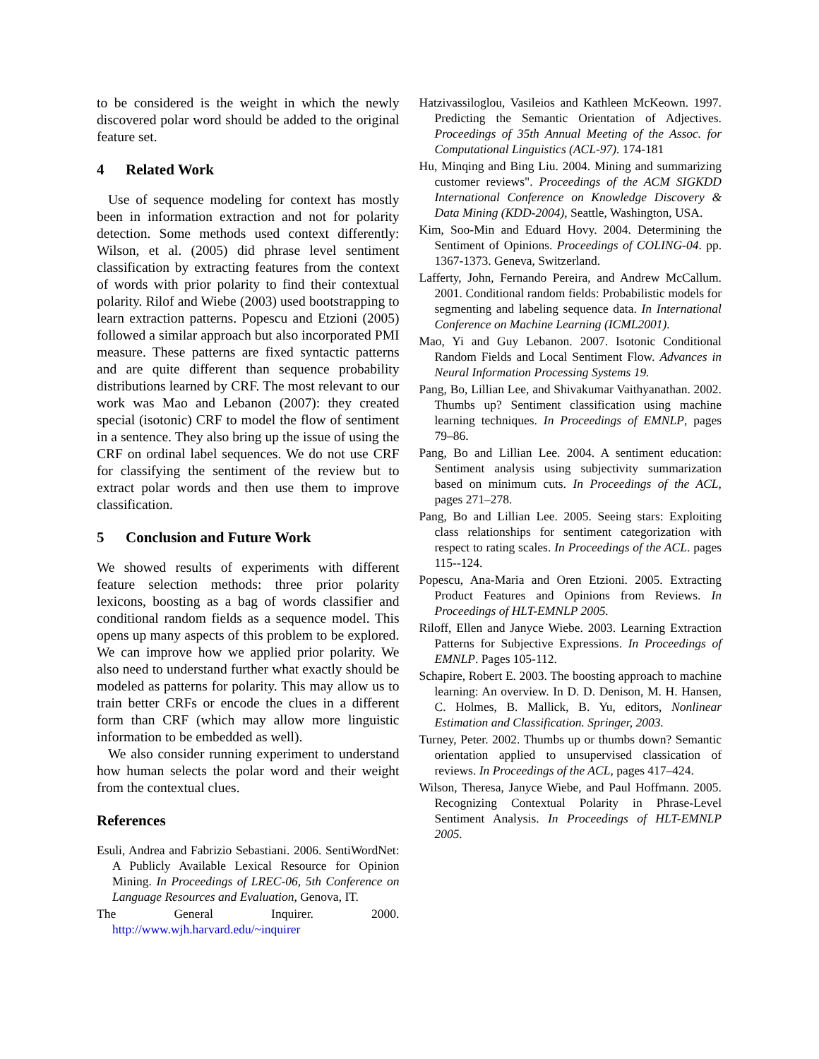to be considered is the weight in which the newly discovered polar word should be added to the original feature set.
4 Related Work
Use of sequence modeling for context has mostly been in information extraction and not for polarity detection. Some methods used context differently: Wilson, et al. (2005) did phrase level sentiment classification by extracting features from the context of words with prior polarity to find their contextual polarity. Rilof and Wiebe (2003) used bootstrapping to learn extraction patterns. Popescu and Etzioni (2005) followed a similar approach but also incorporated PMI measure. These patterns are fixed syntactic patterns and are quite different than sequence probability distributions learned by CRF. The most relevant to our work was Mao and Lebanon (2007): they created special (isotonic) CRF to model the flow of sentiment in a sentence. They also bring up the issue of using the CRF on ordinal label sequences. We do not use CRF for classifying the sentiment of the review but to extract polar words and then use them to improve classification.
5 Conclusion and Future Work
We showed results of experiments with different feature selection methods: three prior polarity lexicons, boosting as a bag of words classifier and conditional random fields as a sequence model. This opens up many aspects of this problem to be explored. We can improve how we applied prior polarity. We also need to understand further what exactly should be modeled as patterns for polarity. This may allow us to train better CRFs or encode the clues in a different form than CRF (which may allow more linguistic information to be embedded as well).
We also consider running experiment to understand how human selects the polar word and their weight from the contextual clues.
References
Esuli, Andrea and Fabrizio Sebastiani. 2006. SentiWordNet: A Publicly Available Lexical Resource for Opinion Mining. In Proceedings of LREC-06, 5th Conference on Language Resources and Evaluation, Genova, IT.
The General Inquirer. 2000. http://www.wjh.harvard.edu/~inquirer
Hatzivassiloglou, Vasileios and Kathleen McKeown. 1997. Predicting the Semantic Orientation of Adjectives. Proceedings of 35th Annual Meeting of the Assoc. for Computational Linguistics (ACL-97). 174-181
Hu, Minqing and Bing Liu. 2004. Mining and summarizing customer reviews". Proceedings of the ACM SIGKDD International Conference on Knowledge Discovery & Data Mining (KDD-2004), Seattle, Washington, USA.
Kim, Soo-Min and Eduard Hovy. 2004. Determining the Sentiment of Opinions. Proceedings of COLING-04. pp. 1367-1373. Geneva, Switzerland.
Lafferty, John, Fernando Pereira, and Andrew McCallum. 2001. Conditional random fields: Probabilistic models for segmenting and labeling sequence data. In International Conference on Machine Learning (ICML2001).
Mao, Yi and Guy Lebanon. 2007. Isotonic Conditional Random Fields and Local Sentiment Flow. Advances in Neural Information Processing Systems 19.
Pang, Bo, Lillian Lee, and Shivakumar Vaithyanathan. 2002. Thumbs up? Sentiment classification using machine learning techniques. In Proceedings of EMNLP, pages 79–86.
Pang, Bo and Lillian Lee. 2004. A sentiment education: Sentiment analysis using subjectivity summarization based on minimum cuts. In Proceedings of the ACL, pages 271–278.
Pang, Bo and Lillian Lee. 2005. Seeing stars: Exploiting class relationships for sentiment categorization with respect to rating scales. In Proceedings of the ACL. pages 115--124.
Popescu, Ana-Maria and Oren Etzioni. 2005. Extracting Product Features and Opinions from Reviews. In Proceedings of HLT-EMNLP 2005.
Riloff, Ellen and Janyce Wiebe. 2003. Learning Extraction Patterns for Subjective Expressions. In Proceedings of EMNLP. Pages 105-112.
Schapire, Robert E. 2003. The boosting approach to machine learning: An overview. In D. D. Denison, M. H. Hansen, C. Holmes, B. Mallick, B. Yu, editors, Nonlinear Estimation and Classification. Springer, 2003.
Turney, Peter. 2002. Thumbs up or thumbs down? Semantic orientation applied to unsupervised classication of reviews. In Proceedings of the ACL, pages 417–424.
Wilson, Theresa, Janyce Wiebe, and Paul Hoffmann. 2005. Recognizing Contextual Polarity in Phrase-Level Sentiment Analysis. In Proceedings of HLT-EMNLP 2005.